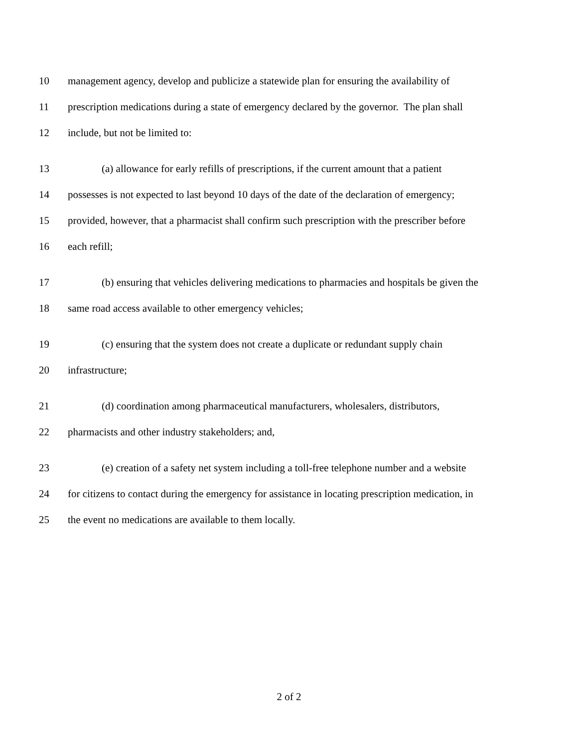10 management agency, develop and publicize a statewide plan for ensuring the availability of
11 prescription medications during a state of emergency declared by the governor. The plan shall
12 include, but not be limited to:
13 (a) allowance for early refills of prescriptions, if the current amount that a patient
14 possesses is not expected to last beyond 10 days of the date of the declaration of emergency;
15 provided, however, that a pharmacist shall confirm such prescription with the prescriber before
16 each refill;
17 (b) ensuring that vehicles delivering medications to pharmacies and hospitals be given the
18 same road access available to other emergency vehicles;
19 (c) ensuring that the system does not create a duplicate or redundant supply chain
20 infrastructure;
21 (d) coordination among pharmaceutical manufacturers, wholesalers, distributors,
22 pharmacists and other industry stakeholders; and,
23 (e) creation of a safety net system including a toll-free telephone number and a website
24 for citizens to contact during the emergency for assistance in locating prescription medication, in
25 the event no medications are available to them locally.
2 of 2